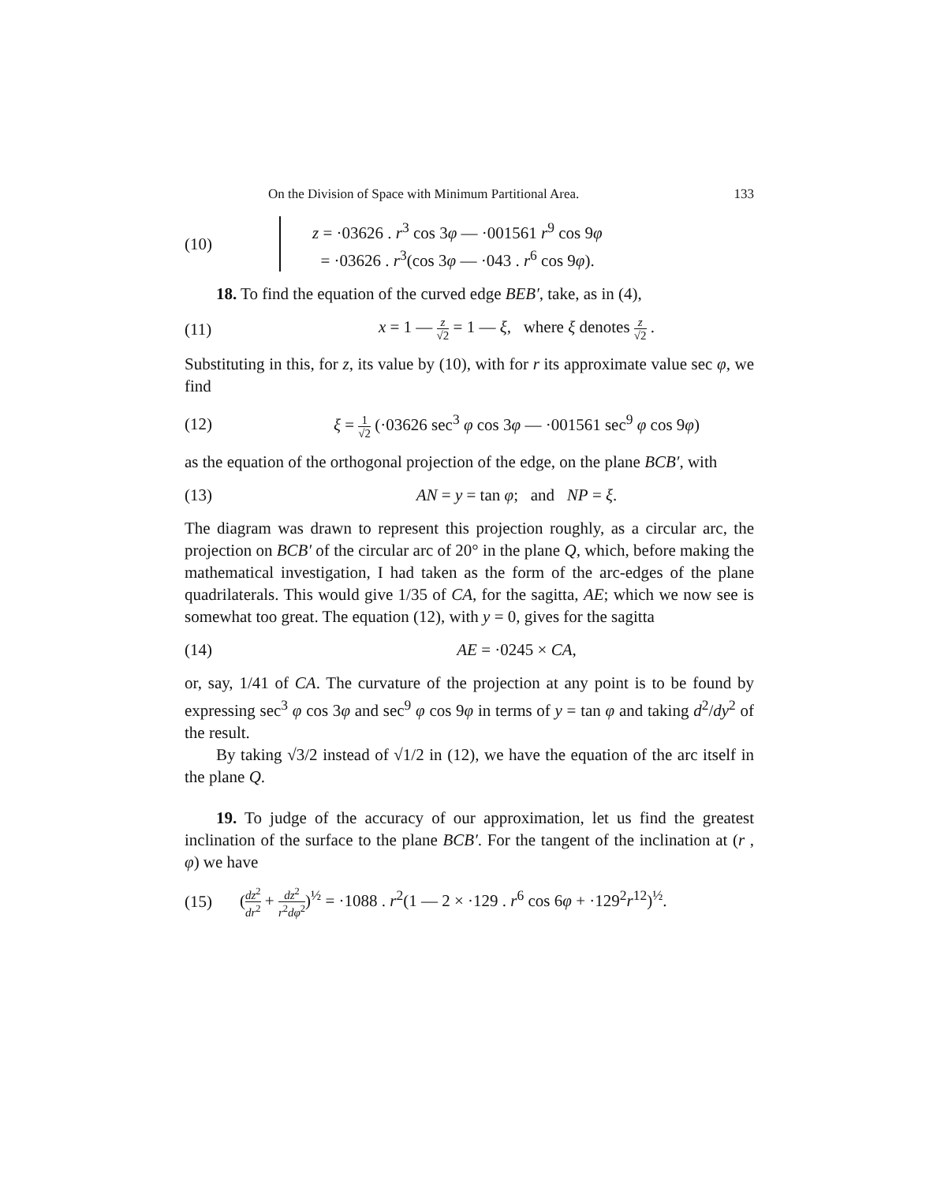On the Division of Space with Minimum Partitional Area. 133
(10)
z = ·03626 . r<sup>3</sup> cos 3φ — ·001561 r<sup>9</sup> cos 9φ
= ·03626 . r<sup>3</sup>(cos 3φ — ·043 . r<sup>6</sup> cos 9φ).
18. To find the equation of the curved edge BEB′, take, as in (4),
(11)
x = 1 — z √2 = 1 — ξ, where ξ denotes z √2 .
Substituting in this, for z, its value by (10), with for r its approximate value sec φ, we find
(12)
ξ = 1 √2 (·03626 sec<sup>3</sup> φ cos 3φ — ·001561 sec<sup>9</sup> φ cos 9φ)
as the equation of the orthogonal projection of the edge, on the plane BCB′, with
(13)
AN = y = tan φ; and NP = ξ.
The diagram was drawn to represent this projection roughly, as a circular arc, the projection on BCB′ of the circular arc of 20° in the plane Q, which, before making the mathematical investigation, I had taken as the form of the arc-edges of the plane quadrilaterals. This would give 1/35 of CA, for the sagitta, AE; which we now see is somewhat too great. The equation (12), with y = 0, gives for the sagitta
(14) AE = ·0245 × CA,
or, say, 1/41 of CA. The curvature of the projection at any point is to be found by expressing sec<sup>3</sup> φ cos 3φ and sec<sup>9</sup> φ cos 9φ in terms of y = tan φ and taking d<sup>2</sup>/dy<sup>2</sup> of the result.
By taking √3/2 instead of √1/2 in (12), we have the equation of the arc itself in the plane Q.
19. To judge of the accuracy of our approximation, let us find the greatest inclination of the surface to the plane BCB′. For the tangent of the inclination at (r , φ) we have
(15)
(dz<sup>2</sup> dr<sup>2</sup> + dz<sup>2</sup> r<sup>2</sup>dφ<sup>2</sup>)<sup>½</sup> = ·1088 . r<sup>2</sup>(1 — 2 × ·129 . r<sup>6</sup> cos 6φ + ·129<sup>2</sup>r<sup>12</sup>)<sup>½</sup>.